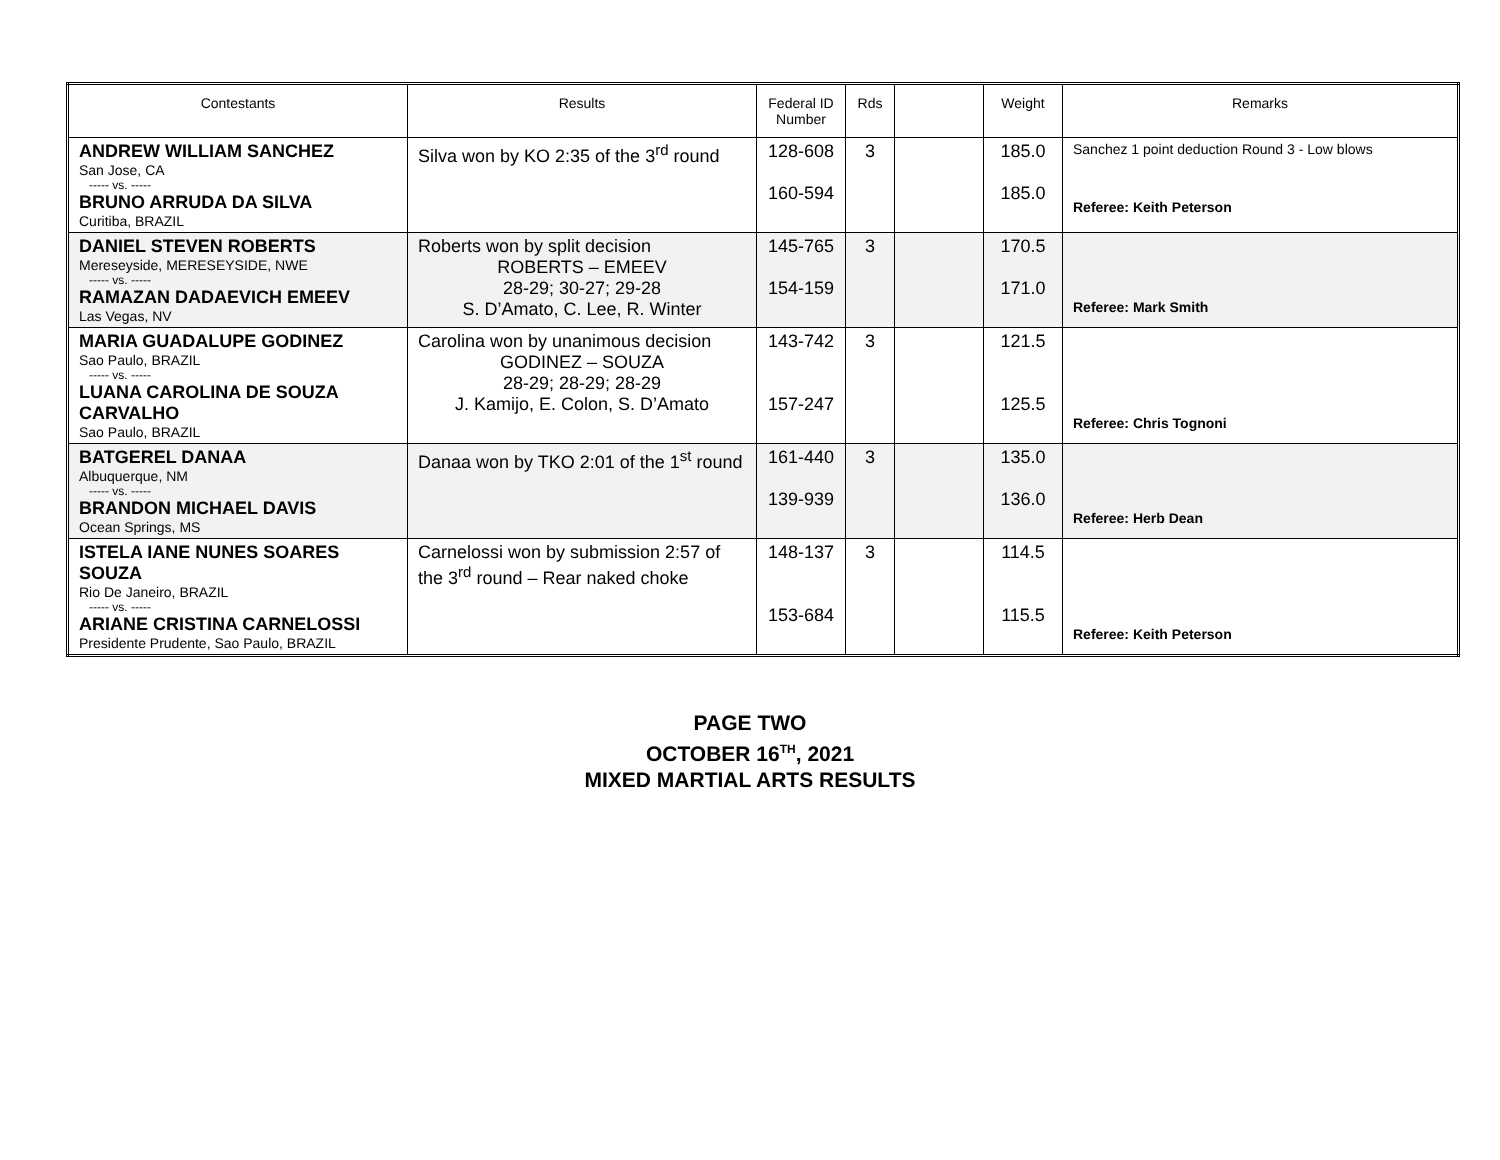| Contestants | Results | Federal ID Number | Rds | | Weight | Remarks |
| --- | --- | --- | --- | --- | --- | --- |
| ANDREW WILLIAM SANCHEZ San Jose, CA ----- vs. ----- BRUNO ARRUDA DA SILVA Curitiba, BRAZIL | Silva won by KO 2:35 of the 3<sup>rd</sup> round | 128-608 160-594 | 3 | | 185.0 185.0 | Sanchez 1 point deduction Round 3 - Low blows Referee: Keith Peterson |
| DANIEL STEVEN ROBERTS Mereseyside, MERESEYSIDE, NWE ----- vs. ----- RAMAZAN DADAEVICH EMEEV Las Vegas, NV | Roberts won by split decision ROBERTS – EMEEV 28-29; 30-27; 29-28 S. D’Amato, C. Lee, R. Winter | 145-765 154-159 | 3 | | 170.5 171.0 | Referee: Mark Smith |
| MARIA GUADALUPE GODINEZ Sao Paulo, BRAZIL ----- vs. ----- LUANA CAROLINA DE SOUZA CARVALHO Sao Paulo, BRAZIL | Carolina won by unanimous decision GODINEZ – SOUZA 28-29; 28-29; 28-29 J. Kamijo, E. Colon, S. D’Amato | 143-742 157-247 | 3 | | 121.5 125.5 | Referee: Chris Tognoni |
| BATGEREL DANAA Albuquerque, NM ----- vs. ----- BRANDON MICHAEL DAVIS Ocean Springs, MS | Danaa won by TKO 2:01 of the 1<sup>st</sup> round | 161-440 139-939 | 3 | | 135.0 136.0 | Referee: Herb Dean |
| ISTELA IANE NUNES SOARES SOUZA Rio De Janeiro, BRAZIL ----- vs. ----- ARIANE CRISTINA CARNELOSSI Presidente Prudente, Sao Paulo, BRAZIL | Carnelossi won by submission 2:57 of the 3<sup>rd</sup> round – Rear naked choke | 148-137 153-684 | 3 | | 114.5 115.5 | Referee: Keith Peterson |
PAGE TWO
OCTOBER 16<sup>TH</sup>, 2021
MIXED MARTIAL ARTS RESULTS